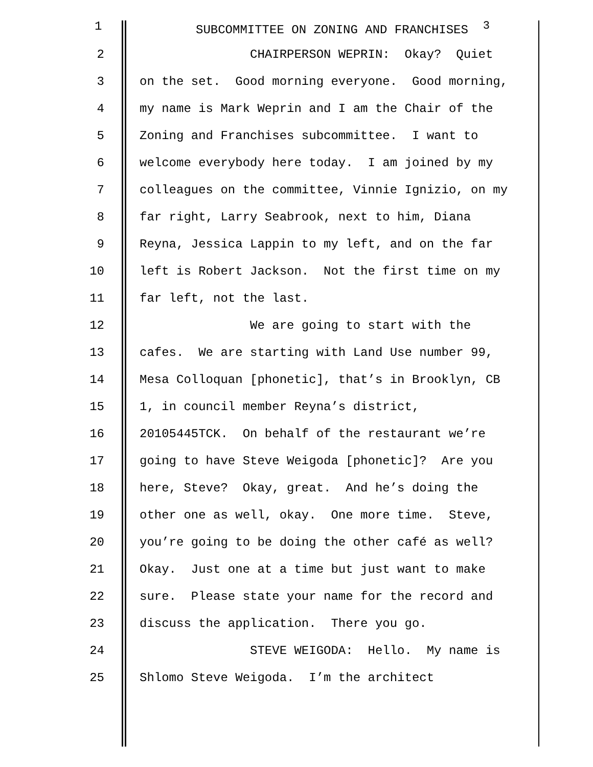1 SUBCOMMITTEE ON ZONING AND FRANCHISES <sup>3</sup>
2
CHAIRPERSON WEPRIN: Okay? Quiet
3
on the set. Good morning everyone. Good morning,
4
my name is Mark Weprin and I am the Chair of the
5
Zoning and Franchises subcommittee. I want to
6
welcome everybody here today. I am joined by my
7
colleagues on the committee, Vinnie Ignizio, on my
8
far right, Larry Seabrook, next to him, Diana
9
Reyna, Jessica Lappin to my left, and on the far
10
left is Robert Jackson. Not the first time on my
11
far left, not the last.
12
We are going to start with the
13
cafes. We are starting with Land Use number 99,
14
Mesa Colloquan [phonetic], that’s in Brooklyn, CB
15
1, in council member Reyna’s district,
16
20105445TCK. On behalf of the restaurant we’re
17
going to have Steve Weigoda [phonetic]? Are you
18
here, Steve? Okay, great. And he’s doing the
19
other one as well, okay. One more time. Steve,
20
you’re going to be doing the other café as well?
21
Okay. Just one at a time but just want to make
22
sure. Please state your name for the record and
23
discuss the application. There you go.
24
STEVE WEIGODA: Hello. My name is
25
Shlomo Steve Weigoda. I’m the architect